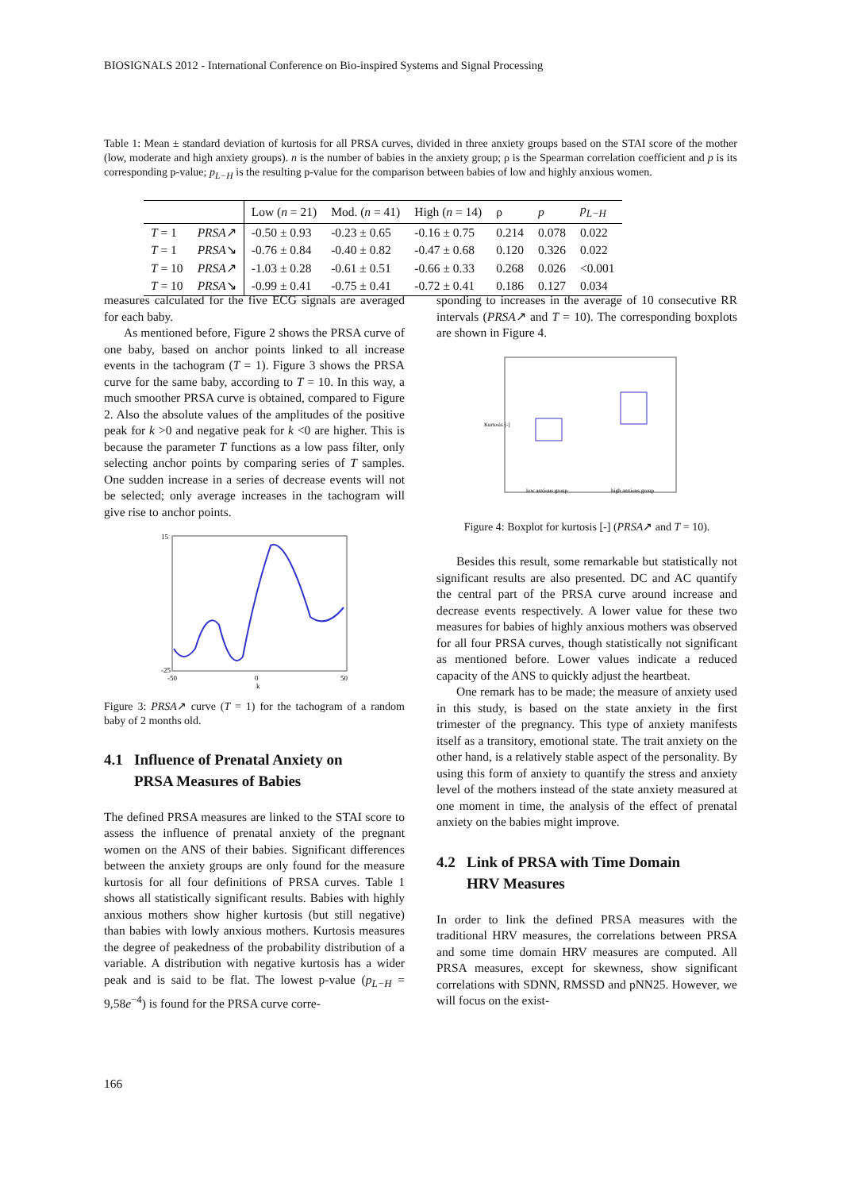BIOSIGNALS 2012 - International Conference on Bio-inspired Systems and Signal Processing
Table 1: Mean ± standard deviation of kurtosis for all PRSA curves, divided in three anxiety groups based on the STAI score of the mother (low, moderate and high anxiety groups). n is the number of babies in the anxiety group; ρ is the Spearman correlation coefficient and p is its corresponding p-value; p<sub>L−H</sub> is the resulting p-value for the comparison between babies of low and highly anxious women.
| | | Low ( n = 21) | Mod. ( n = 41) | High ( n = 14) | ρ | p | p<sub>L−H</sub> |
| --- | --- | --- | --- | --- | --- | --- | --- |
| T = 1 | PRSA ↗ | -0.50 ± 0.93 | -0.23 ± 0.65 | -0.16 ± 0.75 | 0.214 | 0.078 | 0.022 |
| T = 1 | PRSA ↘ | -0.76 ± 0.84 | -0.40 ± 0.82 | -0.47 ± 0.68 | 0.120 | 0.326 | 0.022 |
| T = 10 | PRSA ↗ | -1.03 ± 0.28 | -0.61 ± 0.51 | -0.66 ± 0.33 | 0.268 | 0.026 | <0.001 |
| T = 10 | PRSA ↘ | -0.99 ± 0.41 | -0.75 ± 0.41 | -0.72 ± 0.41 | 0.186 | 0.127 | 0.034 |
measures calculated for the five ECG signals are averaged for each baby.
As mentioned before, Figure 2 shows the PRSA curve of one baby, based on anchor points linked to all increase events in the tachogram (T = 1). Figure 3 shows the PRSA curve for the same baby, according to T = 10. In this way, a much smoother PRSA curve is obtained, compared to Figure 2. Also the absolute values of the amplitudes of the positive peak for k >0 and negative peak for k <0 are higher. This is because the parameter T functions as a low pass filter, only selecting anchor points by comparing series of T samples. One sudden increase in a series of decrease events will not be selected; only average increases in the tachogram will give rise to anchor points.
15
-25
-50
0
50
k
Figure 3: PRSA↗ curve (T = 1) for the tachogram of a random baby of 2 months old.
4.1 Influence of Prenatal Anxiety on
PRSA Measures of Babies
The defined PRSA measures are linked to the STAI score to assess the influence of prenatal anxiety of the pregnant women on the ANS of their babies. Significant differences between the anxiety groups are only found for the measure kurtosis for all four definitions of PRSA curves. Table 1 shows all statistically significant results. Babies with highly anxious mothers show higher kurtosis (but still negative) than babies with lowly anxious mothers. Kurtosis measures the degree of peakedness of the probability distribution of a variable. A distribution with negative kurtosis has a wider peak and is said to be flat. The lowest p-value (p<sub>L−H</sub> = 9,58e<sup>−4</sup>) is found for the PRSA curve corre-
sponding to increases in the average of 10 consecutive RR intervals (PRSA↗ and T = 10). The corresponding boxplots are shown in Figure 4.
low anxious group
high anxious group
Kurtosis [-]
Figure 4: Boxplot for kurtosis [-] (PRSA↗ and T = 10).
Besides this result, some remarkable but statistically not significant results are also presented. DC and AC quantify the central part of the PRSA curve around increase and decrease events respectively. A lower value for these two measures for babies of highly anxious mothers was observed for all four PRSA curves, though statistically not significant as mentioned before. Lower values indicate a reduced capacity of the ANS to quickly adjust the heartbeat.
One remark has to be made; the measure of anxiety used in this study, is based on the state anxiety in the first trimester of the pregnancy. This type of anxiety manifests itself as a transitory, emotional state. The trait anxiety on the other hand, is a relatively stable aspect of the personality. By using this form of anxiety to quantify the stress and anxiety level of the mothers instead of the state anxiety measured at one moment in time, the analysis of the effect of prenatal anxiety on the babies might improve.
4.2 Link of PRSA with Time Domain
HRV Measures
In order to link the defined PRSA measures with the traditional HRV measures, the correlations between PRSA and some time domain HRV measures are computed. All PRSA measures, except for skewness, show significant correlations with SDNN, RMSSD and pNN25. However, we will focus on the exist-
166